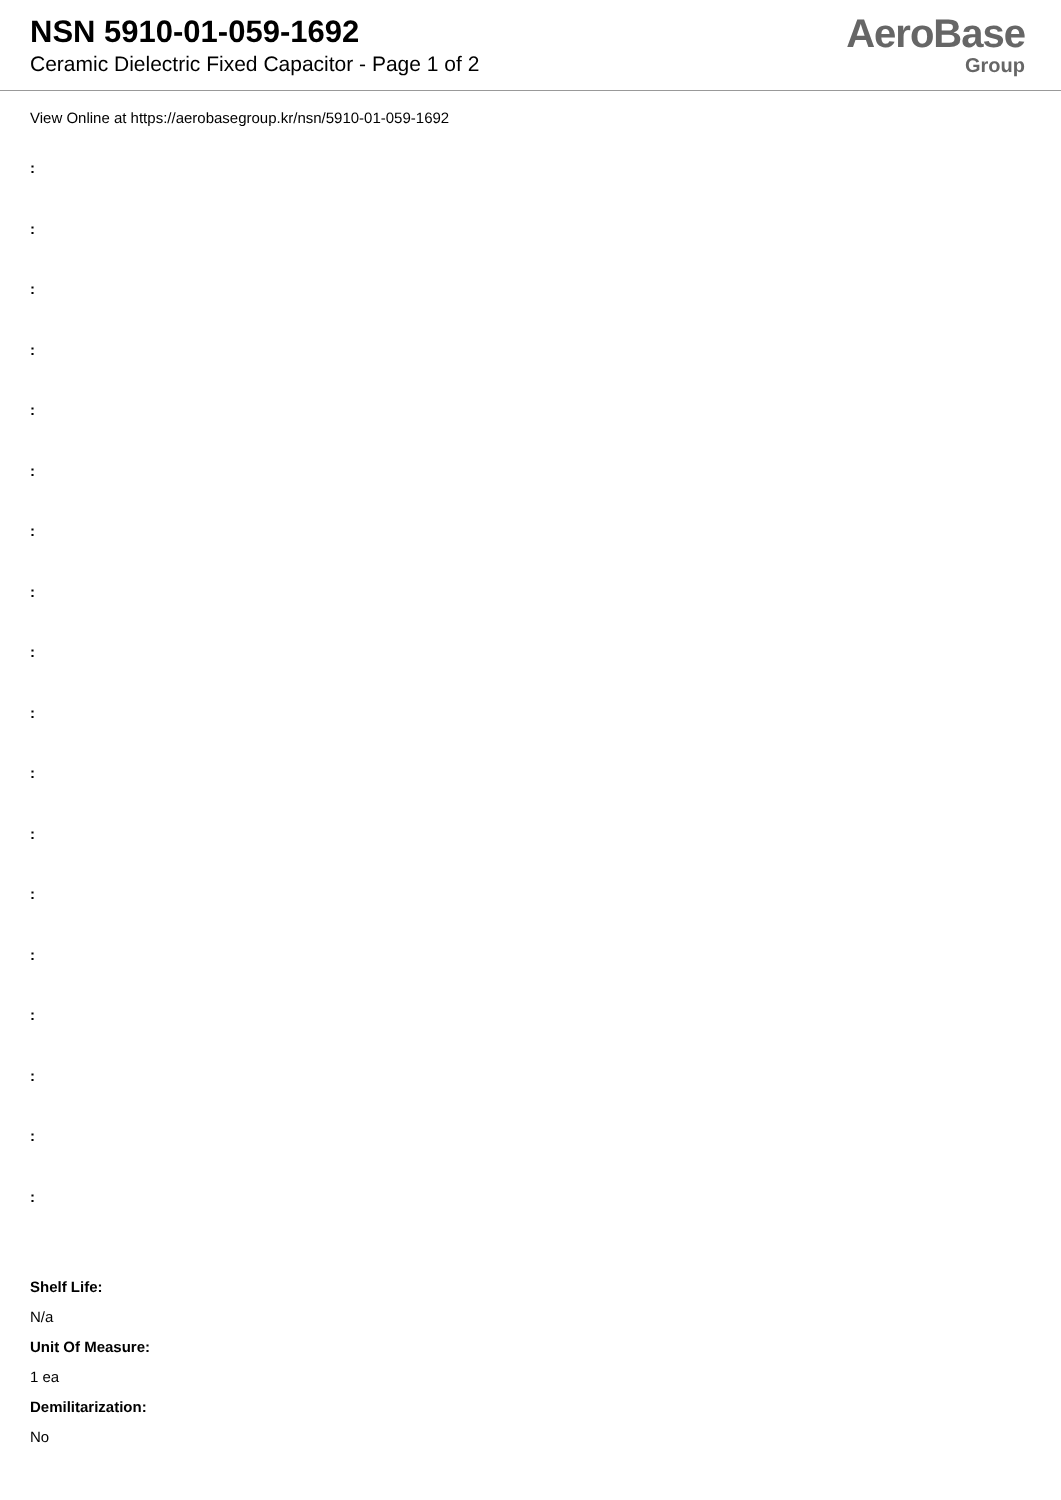NSN 5910-01-059-1692
Ceramic Dielectric Fixed Capacitor - Page 1 of 2
AeroBase
Group
View Online at https://aerobasegroup.kr/nsn/5910-01-059-1692
:
:
:
:
:
:
:
:
:
:
:
:
:
:
:
:
:
:
Shelf Life:
N/a
Unit Of Measure:
1 ea
Demilitarization:
No